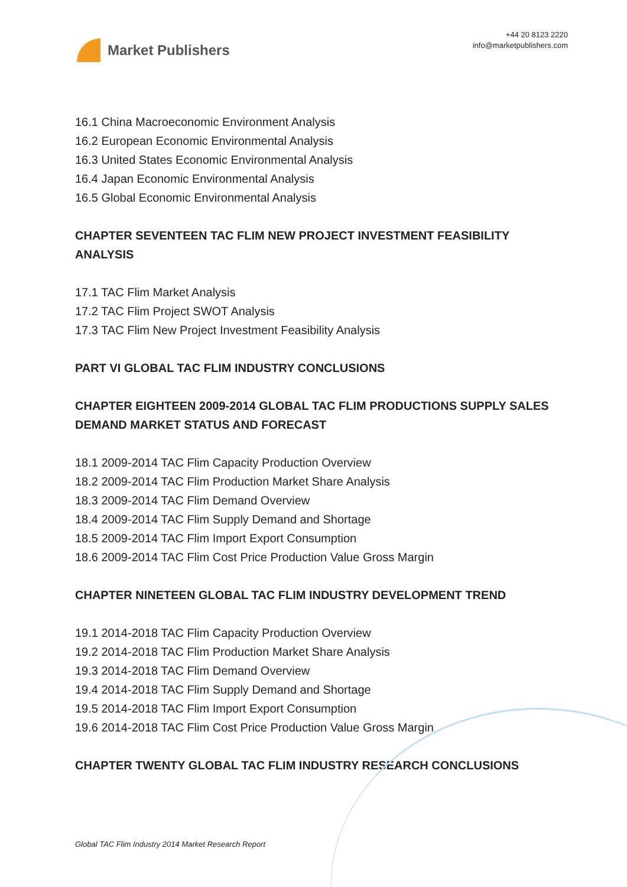Market Publishers
+44 20 8123 2220
info@marketpublishers.com
16.1 China Macroeconomic Environment Analysis
16.2 European Economic Environmental Analysis
16.3 United States Economic Environmental Analysis
16.4 Japan Economic Environmental Analysis
16.5 Global Economic Environmental Analysis
CHAPTER SEVENTEEN TAC FLIM NEW PROJECT INVESTMENT FEASIBILITY ANALYSIS
17.1 TAC Flim Market Analysis
17.2 TAC Flim Project SWOT Analysis
17.3 TAC Flim New Project Investment Feasibility Analysis
PART VI GLOBAL TAC FLIM INDUSTRY CONCLUSIONS
CHAPTER EIGHTEEN 2009-2014 GLOBAL TAC FLIM PRODUCTIONS SUPPLY SALES DEMAND MARKET STATUS AND FORECAST
18.1 2009-2014 TAC Flim Capacity Production Overview
18.2 2009-2014 TAC Flim Production Market Share Analysis
18.3 2009-2014 TAC Flim Demand Overview
18.4 2009-2014 TAC Flim Supply Demand and Shortage
18.5 2009-2014 TAC Flim Import Export Consumption
18.6 2009-2014 TAC Flim Cost Price Production Value Gross Margin
CHAPTER NINETEEN GLOBAL TAC FLIM INDUSTRY DEVELOPMENT TREND
19.1 2014-2018 TAC Flim Capacity Production Overview
19.2 2014-2018 TAC Flim Production Market Share Analysis
19.3 2014-2018 TAC Flim Demand Overview
19.4 2014-2018 TAC Flim Supply Demand and Shortage
19.5 2014-2018 TAC Flim Import Export Consumption
19.6 2014-2018 TAC Flim Cost Price Production Value Gross Margin
CHAPTER TWENTY GLOBAL TAC FLIM INDUSTRY RESEARCH CONCLUSIONS
Global TAC Flim Industry 2014 Market Research Report